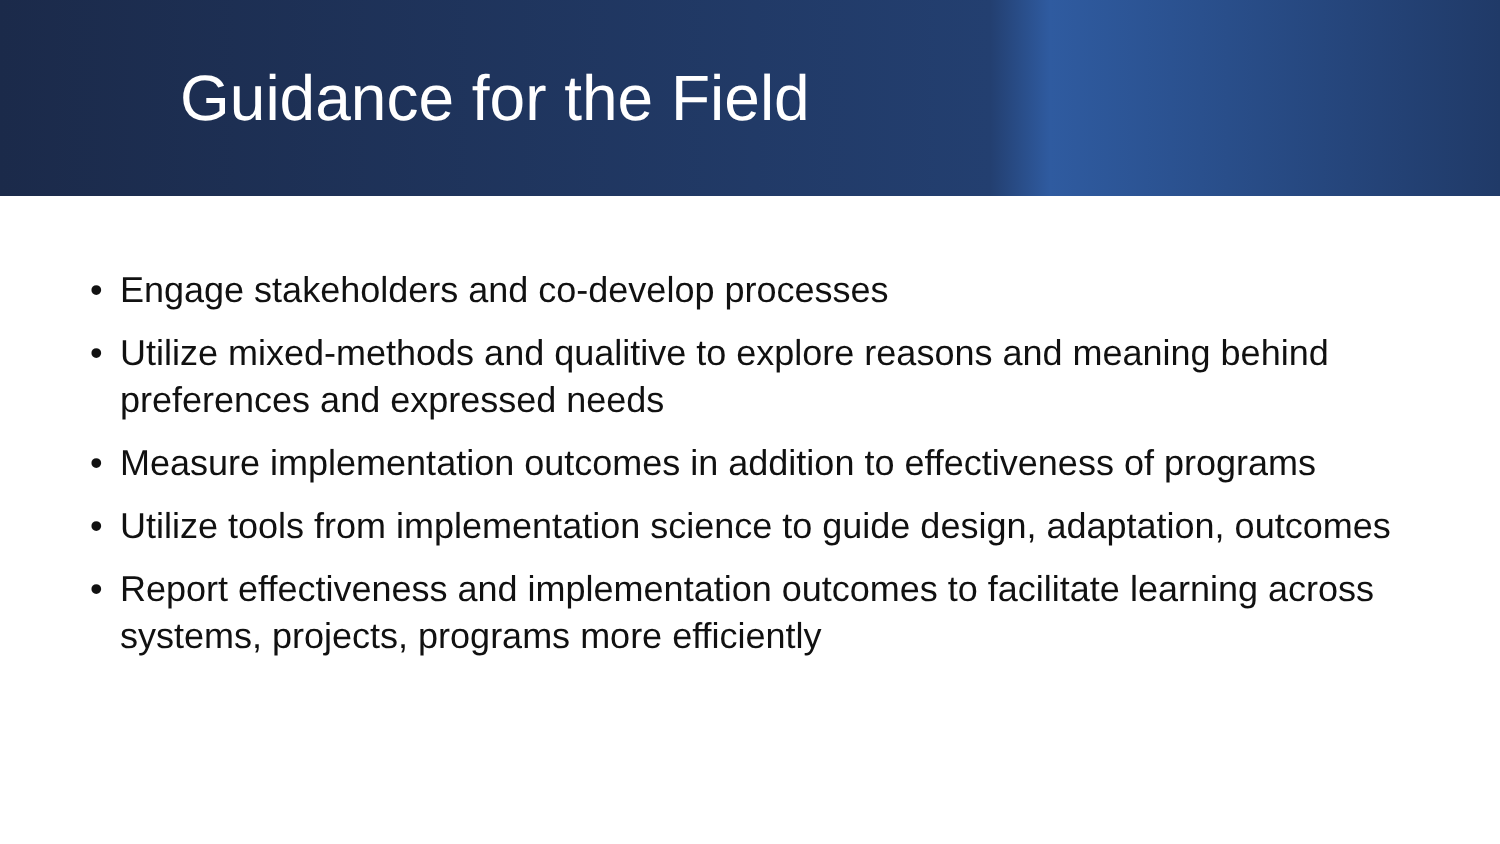Guidance for the Field
• Engage stakeholders and co-develop processes
• Utilize mixed-methods and qualitive to explore reasons and meaning behind preferences and expressed needs
• Measure implementation outcomes in addition to effectiveness of programs
• Utilize tools from implementation science to guide design, adaptation, outcomes
• Report effectiveness and implementation outcomes to facilitate learning across systems, projects, programs more efficiently